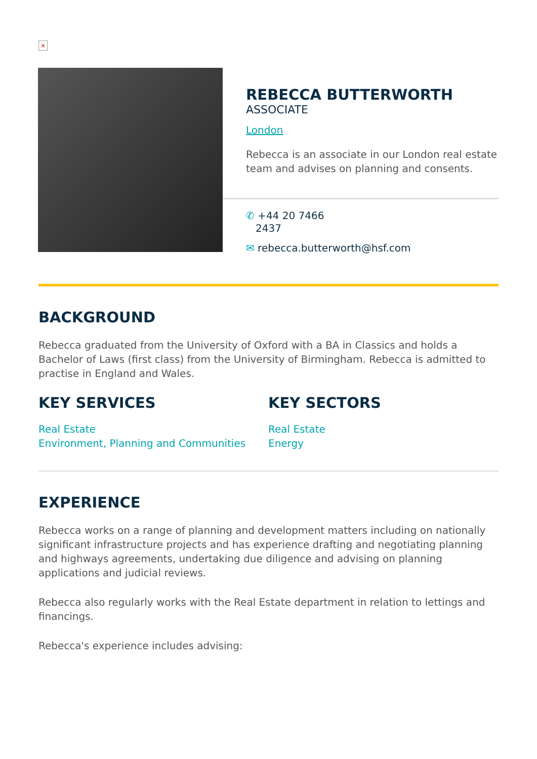×
REBECCA BUTTERWORTH
ASSOCIATE
London
Rebecca is an associate in our London real estate team and advises on planning and consents.
✆ +44 20 7466
2437
✉ rebecca.butterworth@hsf.com
BACKGROUND
Rebecca graduated from the University of Oxford with a BA in Classics and holds a Bachelor of Laws (first class) from the University of Birmingham. Rebecca is admitted to practise in England and Wales.
KEY SERVICES
Real Estate
Environment, Planning and Communities
KEY SECTORS
Real Estate
Energy
EXPERIENCE
Rebecca works on a range of planning and development matters including on nationally significant infrastructure projects and has experience drafting and negotiating planning and highways agreements, undertaking due diligence and advising on planning applications and judicial reviews.
Rebecca also regularly works with the Real Estate department in relation to lettings and financings.
Rebecca's experience includes advising: